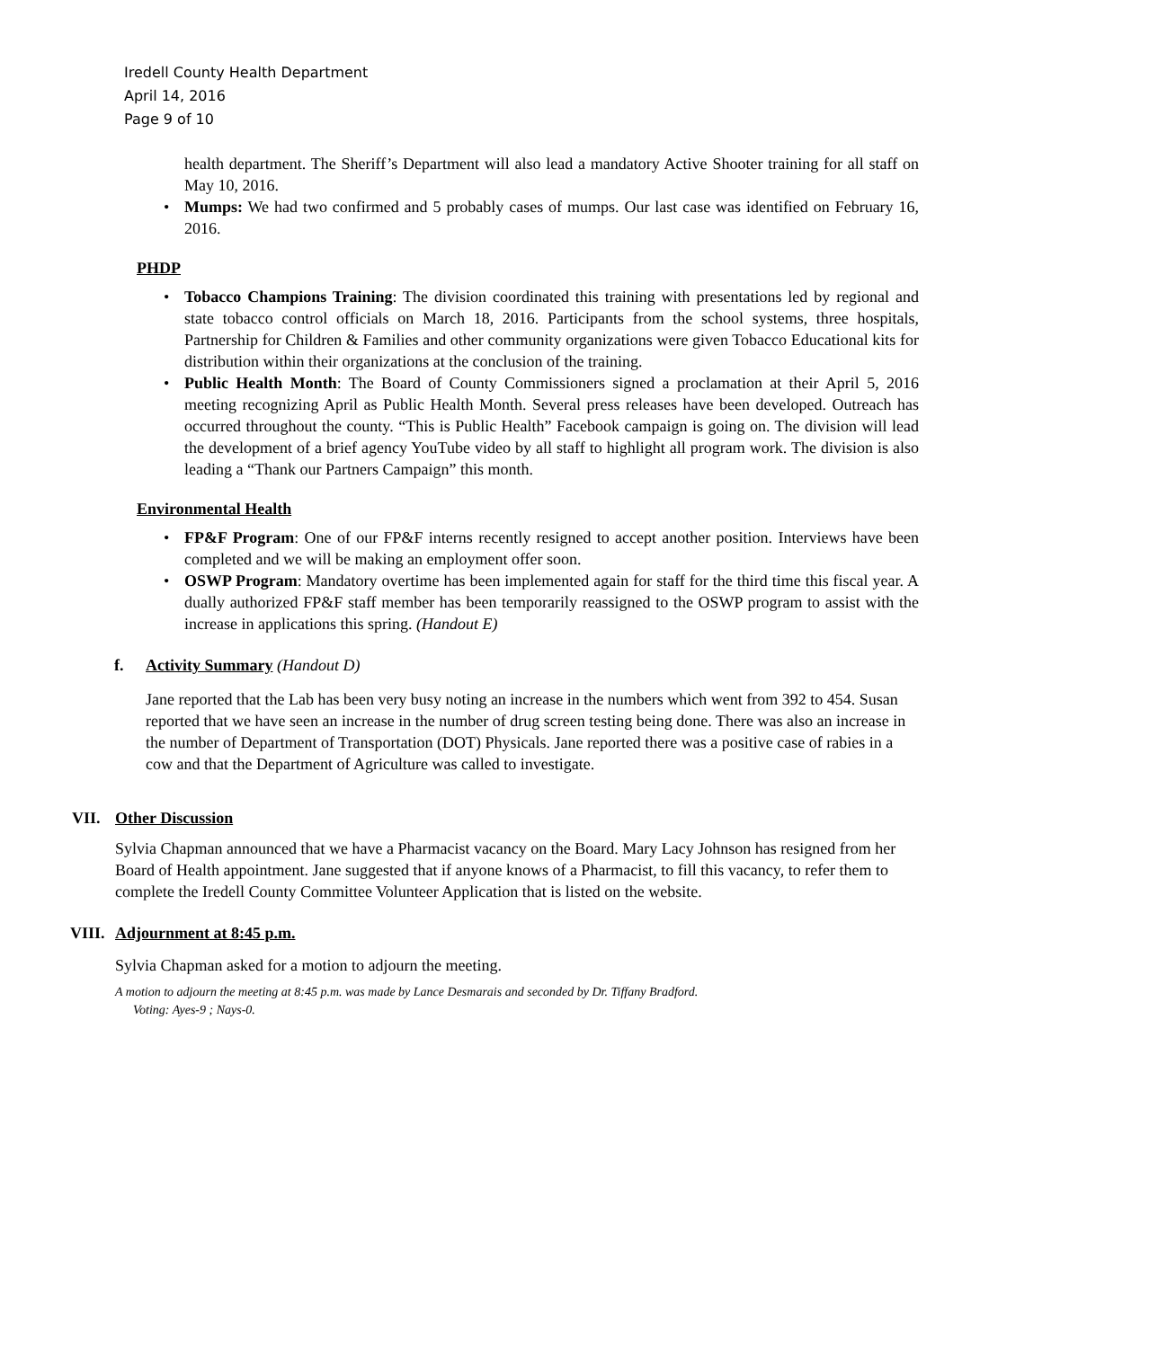Iredell County Health Department
April 14, 2016
Page 9 of 10
health department. The Sheriff’s Department will also lead a mandatory Active Shooter training for all staff on May 10, 2016.
• Mumps: We had two confirmed and 5 probably cases of mumps. Our last case was identified on February 16, 2016.
PHDP
• Tobacco Champions Training: The division coordinated this training with presentations led by regional and state tobacco control officials on March 18, 2016. Participants from the school systems, three hospitals, Partnership for Children & Families and other community organizations were given Tobacco Educational kits for distribution within their organizations at the conclusion of the training.
• Public Health Month: The Board of County Commissioners signed a proclamation at their April 5, 2016 meeting recognizing April as Public Health Month. Several press releases have been developed. Outreach has occurred throughout the county. “This is Public Health” Facebook campaign is going on. The division will lead the development of a brief agency YouTube video by all staff to highlight all program work. The division is also leading a “Thank our Partners Campaign” this month.
Environmental Health
• FP&F Program: One of our FP&F interns recently resigned to accept another position. Interviews have been completed and we will be making an employment offer soon.
• OSWP Program: Mandatory overtime has been implemented again for staff for the third time this fiscal year. A dually authorized FP&F staff member has been temporarily reassigned to the OSWP program to assist with the increase in applications this spring. (Handout E)
f. Activity Summary (Handout D)
Jane reported that the Lab has been very busy noting an increase in the numbers which went from 392 to 454. Susan reported that we have seen an increase in the number of drug screen testing being done. There was also an increase in the number of Department of Transportation (DOT) Physicals. Jane reported there was a positive case of rabies in a cow and that the Department of Agriculture was called to investigate.
VII. Other Discussion
Sylvia Chapman announced that we have a Pharmacist vacancy on the Board. Mary Lacy Johnson has resigned from her Board of Health appointment. Jane suggested that if anyone knows of a Pharmacist, to fill this vacancy, to refer them to complete the Iredell County Committee Volunteer Application that is listed on the website.
VIII. Adjournment at 8:45 p.m.
Sylvia Chapman asked for a motion to adjourn the meeting.
A motion to adjourn the meeting at 8:45 p.m. was made by Lance Desmarais and seconded by Dr. Tiffany Bradford.
Voting: Ayes-9 ; Nays-0.